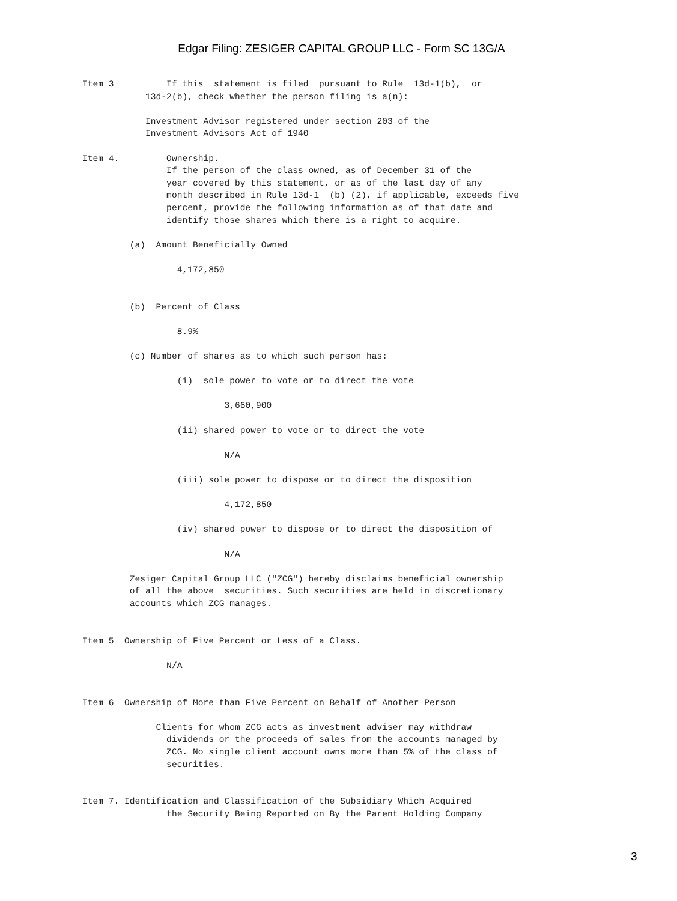Edgar Filing: ZESIGER CAPITAL GROUP LLC - Form SC 13G/A
Item 3          If this  statement is filed  pursuant to Rule  13d-1(b),  or
            13d-2(b), check whether the person filing is a(n):

            Investment Advisor registered under section 203 of the
            Investment Advisors Act of 1940

Item 4.         Ownership.
                If the person of the class owned, as of December 31 of the
                year covered by this statement, or as of the last day of any
                month described in Rule 13d-1  (b) (2), if applicable, exceeds five
                percent, provide the following information as of that date and
                identify those shares which there is a right to acquire.

         (a)  Amount Beneficially Owned

                  4,172,850


         (b)  Percent of Class

                  8.9%

         (c) Number of shares as to which such person has:

                  (i)  sole power to vote or to direct the vote

                           3,660,900

                  (ii) shared power to vote or to direct the vote

                           N/A

                  (iii) sole power to dispose or to direct the disposition

                           4,172,850

                  (iv) shared power to dispose or to direct the disposition of

                           N/A

         Zesiger Capital Group LLC ("ZCG") hereby disclaims beneficial ownership
         of all the above  securities. Such securities are held in discretionary
         accounts which ZCG manages.


Item 5  Ownership of Five Percent or Less of a Class.

                N/A


Item 6  Ownership of More than Five Percent on Behalf of Another Person

              Clients for whom ZCG acts as investment adviser may withdraw
                dividends or the proceeds of sales from the accounts managed by
                ZCG. No single client account owns more than 5% of the class of
                securities.


Item 7. Identification and Classification of the Subsidiary Which Acquired
                the Security Being Reported on By the Parent Holding Company
3